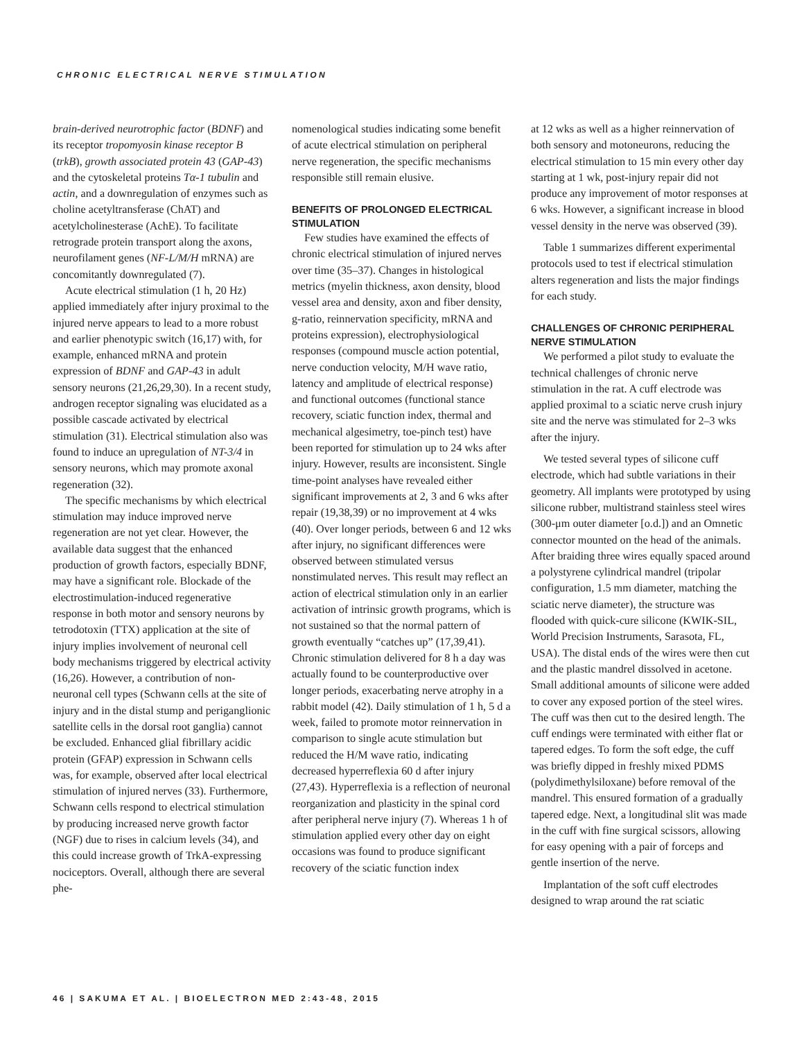CHRONIC ELECTRICAL NERVE STIMULATION
brain-derived neurotrophic factor (BDNF) and its receptor tropomyosin kinase receptor B (trkB), growth associated protein 43 (GAP-43) and the cytoskeletal proteins Tα-1 tubulin and actin, and a downregulation of enzymes such as choline acetyltransferase (ChAT) and acetylcholinesterase (AchE). To facilitate retrograde protein transport along the axons, neurofilament genes (NF-L/M/H mRNA) are concomitantly downregulated (7).
Acute electrical stimulation (1 h, 20 Hz) applied immediately after injury proximal to the injured nerve appears to lead to a more robust and earlier phenotypic switch (16,17) with, for example, enhanced mRNA and protein expression of BDNF and GAP-43 in adult sensory neurons (21,26,29,30). In a recent study, androgen receptor signaling was elucidated as a possible cascade activated by electrical stimulation (31). Electrical stimulation also was found to induce an upregulation of NT-3/4 in sensory neurons, which may promote axonal regeneration (32).
The specific mechanisms by which electrical stimulation may induce improved nerve regeneration are not yet clear. However, the available data suggest that the enhanced production of growth factors, especially BDNF, may have a significant role. Blockade of the electrostimulation-induced regenerative response in both motor and sensory neurons by tetrodotoxin (TTX) application at the site of injury implies involvement of neuronal cell body mechanisms triggered by electrical activity (16,26). However, a contribution of non-neuronal cell types (Schwann cells at the site of injury and in the distal stump and periganglionic satellite cells in the dorsal root ganglia) cannot be excluded. Enhanced glial fibrillary acidic protein (GFAP) expression in Schwann cells was, for example, observed after local electrical stimulation of injured nerves (33). Furthermore, Schwann cells respond to electrical stimulation by producing increased nerve growth factor (NGF) due to rises in calcium levels (34), and this could increase growth of TrkA-expressing nociceptors. Overall, although there are several phe-
nomenological studies indicating some benefit of acute electrical stimulation on peripheral nerve regeneration, the specific mechanisms responsible still remain elusive.
BENEFITS OF PROLONGED ELECTRICAL STIMULATION
Few studies have examined the effects of chronic electrical stimulation of injured nerves over time (35–37). Changes in histological metrics (myelin thickness, axon density, blood vessel area and density, axon and fiber density, g-ratio, reinnervation specificity, mRNA and proteins expression), electrophysiological responses (compound muscle action potential, nerve conduction velocity, M/H wave ratio, latency and amplitude of electrical response) and functional outcomes (functional stance recovery, sciatic function index, thermal and mechanical algesimetry, toe-pinch test) have been reported for stimulation up to 24 wks after injury. However, results are inconsistent. Single time-point analyses have revealed either significant improvements at 2, 3 and 6 wks after repair (19,38,39) or no improvement at 4 wks (40). Over longer periods, between 6 and 12 wks after injury, no significant differences were observed between stimulated versus nonstimulated nerves. This result may reflect an action of electrical stimulation only in an earlier activation of intrinsic growth programs, which is not sustained so that the normal pattern of growth eventually “catches up” (17,39,41). Chronic stimulation delivered for 8 h a day was actually found to be counterproductive over longer periods, exacerbating nerve atrophy in a rabbit model (42). Daily stimulation of 1 h, 5 d a week, failed to promote motor reinnervation in comparison to single acute stimulation but reduced the H/M wave ratio, indicating decreased hyperreflexia 60 d after injury (27,43). Hyperreflexia is a reflection of neuronal reorganization and plasticity in the spinal cord after peripheral nerve injury (7). Whereas 1 h of stimulation applied every other day on eight occasions was found to produce significant recovery of the sciatic function index
at 12 wks as well as a higher reinnervation of both sensory and motoneurons, reducing the electrical stimulation to 15 min every other day starting at 1 wk, post-injury repair did not produce any improvement of motor responses at 6 wks. However, a significant increase in blood vessel density in the nerve was observed (39).
Table 1 summarizes different experimental protocols used to test if electrical stimulation alters regeneration and lists the major findings for each study.
CHALLENGES OF CHRONIC PERIPHERAL NERVE STIMULATION
We performed a pilot study to evaluate the technical challenges of chronic nerve stimulation in the rat. A cuff electrode was applied proximal to a sciatic nerve crush injury site and the nerve was stimulated for 2–3 wks after the injury.
We tested several types of silicone cuff electrode, which had subtle variations in their geometry. All implants were prototyped by using silicone rubber, multistrand stainless steel wires (300-μm outer diameter [o.d.]) and an Omnetic connector mounted on the head of the animals. After braiding three wires equally spaced around a polystyrene cylindrical mandrel (tripolar configuration, 1.5 mm diameter, matching the sciatic nerve diameter), the structure was flooded with quick-cure silicone (KWIK-SIL, World Precision Instruments, Sarasota, FL, USA). The distal ends of the wires were then cut and the plastic mandrel dissolved in acetone. Small additional amounts of silicone were added to cover any exposed portion of the steel wires. The cuff was then cut to the desired length. The cuff endings were terminated with either flat or tapered edges. To form the soft edge, the cuff was briefly dipped in freshly mixed PDMS (polydimethylsiloxane) before removal of the mandrel. This ensured formation of a gradually tapered edge. Next, a longitudinal slit was made in the cuff with fine surgical scissors, allowing for easy opening with a pair of forceps and gentle insertion of the nerve.
Implantation of the soft cuff electrodes designed to wrap around the rat sciatic
46 | SAKUMA ET AL. | BIOELECTRON MED 2:43-48, 2015